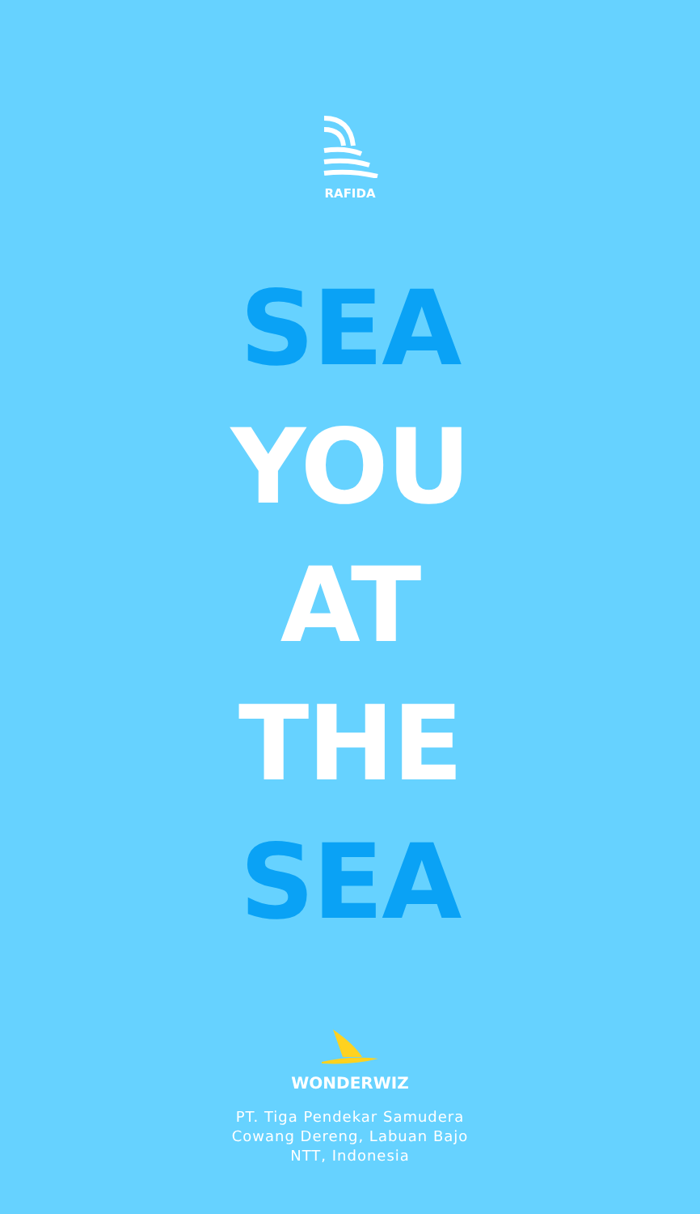RAFIDA
SEA
YOU
AT
THE
SEA
WONDERWIZ
PT. Tiga Pendekar Samudera
Cowang Dereng, Labuan Bajo
NTT, Indonesia